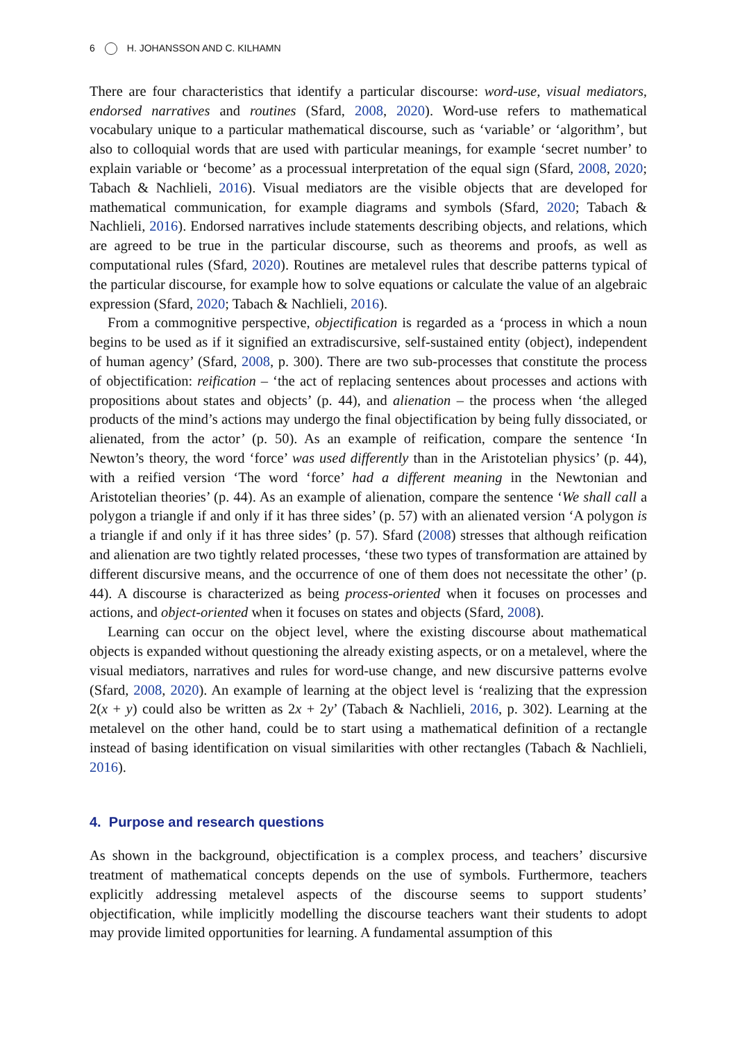6 H. JOHANSSON AND C. KILHAMN
There are four characteristics that identify a particular discourse: word-use, visual mediators, endorsed narratives and routines (Sfard, 2008, 2020). Word-use refers to mathematical vocabulary unique to a particular mathematical discourse, such as ‘variable’ or ‘algorithm’, but also to colloquial words that are used with particular meanings, for example ‘secret number’ to explain variable or ‘become’ as a processual interpretation of the equal sign (Sfard, 2008, 2020; Tabach & Nachlieli, 2016). Visual mediators are the visible objects that are developed for mathematical communication, for example diagrams and symbols (Sfard, 2020; Tabach & Nachlieli, 2016). Endorsed narratives include statements describing objects, and relations, which are agreed to be true in the particular discourse, such as theorems and proofs, as well as computational rules (Sfard, 2020). Routines are metalevel rules that describe patterns typical of the particular discourse, for example how to solve equations or calculate the value of an algebraic expression (Sfard, 2020; Tabach & Nachlieli, 2016).
From a commognitive perspective, objectification is regarded as a ‘process in which a noun begins to be used as if it signified an extradiscursive, self-sustained entity (object), independent of human agency’ (Sfard, 2008, p. 300). There are two sub-processes that constitute the process of objectification: reification – ‘the act of replacing sentences about processes and actions with propositions about states and objects’ (p. 44), and alienation – the process when ‘the alleged products of the mind’s actions may undergo the final objectification by being fully dissociated, or alienated, from the actor’ (p. 50). As an example of reification, compare the sentence ‘In Newton’s theory, the word ‘force’ was used differently than in the Aristotelian physics’ (p. 44), with a reified version ‘The word ‘force’ had a different meaning in the Newtonian and Aristotelian theories’ (p. 44). As an example of alienation, compare the sentence ‘We shall call a polygon a triangle if and only if it has three sides’ (p. 57) with an alienated version ‘A polygon is a triangle if and only if it has three sides’ (p. 57). Sfard (2008) stresses that although reification and alienation are two tightly related processes, ‘these two types of transformation are attained by different discursive means, and the occurrence of one of them does not necessitate the other’ (p. 44). A discourse is characterized as being process-oriented when it focuses on processes and actions, and object-oriented when it focuses on states and objects (Sfard, 2008).
Learning can occur on the object level, where the existing discourse about mathematical objects is expanded without questioning the already existing aspects, or on a metalevel, where the visual mediators, narratives and rules for word-use change, and new discursive patterns evolve (Sfard, 2008, 2020). An example of learning at the object level is ‘realizing that the expression 2(x + y) could also be written as 2x + 2y’ (Tabach & Nachlieli, 2016, p. 302). Learning at the metalevel on the other hand, could be to start using a mathematical definition of a rectangle instead of basing identification on visual similarities with other rectangles (Tabach & Nachlieli, 2016).
4. Purpose and research questions
As shown in the background, objectification is a complex process, and teachers’ discursive treatment of mathematical concepts depends on the use of symbols. Furthermore, teachers explicitly addressing metalevel aspects of the discourse seems to support students’ objectification, while implicitly modelling the discourse teachers want their students to adopt may provide limited opportunities for learning. A fundamental assumption of this